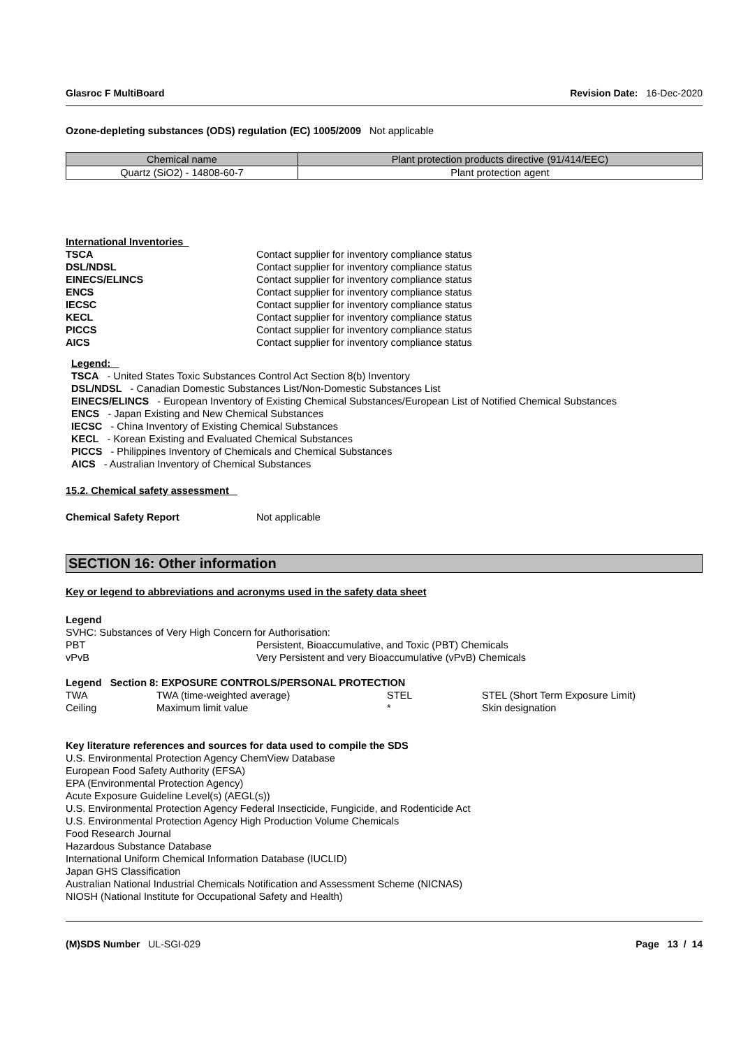Glasroc F MultiBoard Revision Date: 16-Dec-2020
Ozone-depleting substances (ODS) regulation (EC) 1005/2009 Not applicable
| Chemical name | Plant protection products directive (91/414/EEC) |
| --- | --- |
| Quartz (SiO2) - 14808-60-7 | Plant protection agent |
International Inventories
TSCA Contact supplier for inventory compliance status
DSL/NDSL Contact supplier for inventory compliance status
EINECS/ELINCS Contact supplier for inventory compliance status
ENCS Contact supplier for inventory compliance status
IECSC Contact supplier for inventory compliance status
KECL Contact supplier for inventory compliance status
PICCS Contact supplier for inventory compliance status
AICS Contact supplier for inventory compliance status
Legend:
TSCA - United States Toxic Substances Control Act Section 8(b) Inventory
DSL/NDSL - Canadian Domestic Substances List/Non-Domestic Substances List
EINECS/ELINCS - European Inventory of Existing Chemical Substances/European List of Notified Chemical Substances
ENCS - Japan Existing and New Chemical Substances
IECSC - China Inventory of Existing Chemical Substances
KECL - Korean Existing and Evaluated Chemical Substances
PICCS - Philippines Inventory of Chemicals and Chemical Substances
AICS - Australian Inventory of Chemical Substances
15.2. Chemical safety assessment
Chemical Safety Report Not applicable
SECTION 16: Other information
Key or legend to abbreviations and acronyms used in the safety data sheet
Legend
SVHC: Substances of Very High Concern for Authorisation:
PBT Persistent, Bioaccumulative, and Toxic (PBT) Chemicals
vPvB Very Persistent and very Bioaccumulative (vPvB) Chemicals
Legend Section 8: EXPOSURE CONTROLS/PERSONAL PROTECTION
TWA TWA (time-weighted average) STEL STEL (Short Term Exposure Limit) Ceiling Maximum limit value * Skin designation
Key literature references and sources for data used to compile the SDS
U.S. Environmental Protection Agency ChemView Database
European Food Safety Authority (EFSA)
EPA (Environmental Protection Agency)
Acute Exposure Guideline Level(s) (AEGL(s))
U.S. Environmental Protection Agency Federal Insecticide, Fungicide, and Rodenticide Act
U.S. Environmental Protection Agency High Production Volume Chemicals
Food Research Journal
Hazardous Substance Database
International Uniform Chemical Information Database (IUCLID)
Japan GHS Classification
Australian National Industrial Chemicals Notification and Assessment Scheme (NICNAS)
NIOSH (National Institute for Occupational Safety and Health)
(M)SDS Number UL-SGI-029 Page 13 / 14